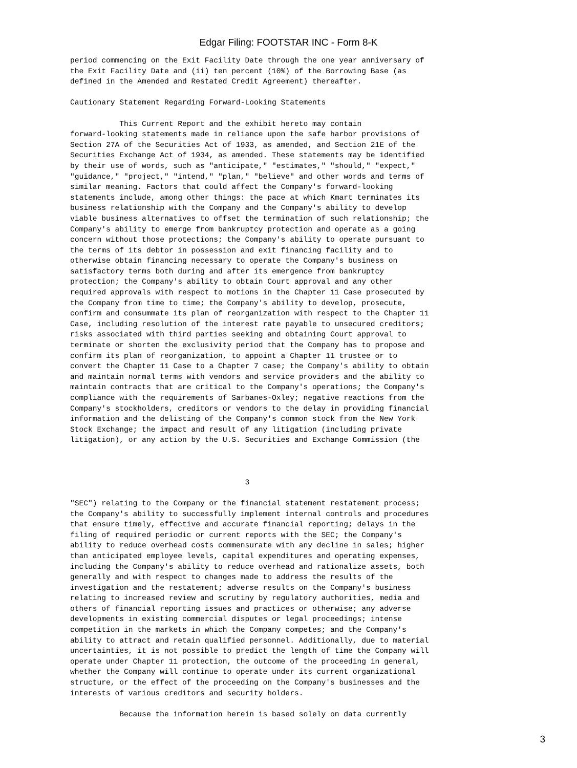Edgar Filing: FOOTSTAR INC - Form 8-K
period commencing on the Exit Facility Date through the one year anniversary of
the Exit Facility Date and (ii) ten percent (10%) of the Borrowing Base (as
defined in the Amended and Restated Credit Agreement) thereafter.

Cautionary Statement Regarding Forward-Looking Statements

           This Current Report and the exhibit hereto may contain
forward-looking statements made in reliance upon the safe harbor provisions of
Section 27A of the Securities Act of 1933, as amended, and Section 21E of the
Securities Exchange Act of 1934, as amended. These statements may be identified
by their use of words, such as "anticipate," "estimates," "should," "expect,"
"guidance," "project," "intend," "plan," "believe" and other words and terms of
similar meaning. Factors that could affect the Company's forward-looking
statements include, among other things: the pace at which Kmart terminates its
business relationship with the Company and the Company's ability to develop
viable business alternatives to offset the termination of such relationship; the
Company's ability to emerge from bankruptcy protection and operate as a going
concern without those protections; the Company's ability to operate pursuant to
the terms of its debtor in possession and exit financing facility and to
otherwise obtain financing necessary to operate the Company's business on
satisfactory terms both during and after its emergence from bankruptcy
protection; the Company's ability to obtain Court approval and any other
required approvals with respect to motions in the Chapter 11 Case prosecuted by
the Company from time to time; the Company's ability to develop, prosecute,
confirm and consummate its plan of reorganization with respect to the Chapter 11
Case, including resolution of the interest rate payable to unsecured creditors;
risks associated with third parties seeking and obtaining Court approval to
terminate or shorten the exclusivity period that the Company has to propose and
confirm its plan of reorganization, to appoint a Chapter 11 trustee or to
convert the Chapter 11 Case to a Chapter 7 case; the Company's ability to obtain
and maintain normal terms with vendors and service providers and the ability to
maintain contracts that are critical to the Company's operations; the Company's
compliance with the requirements of Sarbanes-Oxley; negative reactions from the
Company's stockholders, creditors or vendors to the delay in providing financial
information and the delisting of the Company's common stock from the New York
Stock Exchange; the impact and result of any litigation (including private
litigation), or any action by the U.S. Securities and Exchange Commission (the



                                       3

"SEC") relating to the Company or the financial statement restatement process;
the Company's ability to successfully implement internal controls and procedures
that ensure timely, effective and accurate financial reporting; delays in the
filing of required periodic or current reports with the SEC; the Company's
ability to reduce overhead costs commensurate with any decline in sales; higher
than anticipated employee levels, capital expenditures and operating expenses,
including the Company's ability to reduce overhead and rationalize assets, both
generally and with respect to changes made to address the results of the
investigation and the restatement; adverse results on the Company's business
relating to increased review and scrutiny by regulatory authorities, media and
others of financial reporting issues and practices or otherwise; any adverse
developments in existing commercial disputes or legal proceedings; intense
competition in the markets in which the Company competes; and the Company's
ability to attract and retain qualified personnel. Additionally, due to material
uncertainties, it is not possible to predict the length of time the Company will
operate under Chapter 11 protection, the outcome of the proceeding in general,
whether the Company will continue to operate under its current organizational
structure, or the effect of the proceeding on the Company's businesses and the
interests of various creditors and security holders.

           Because the information herein is based solely on data currently
3